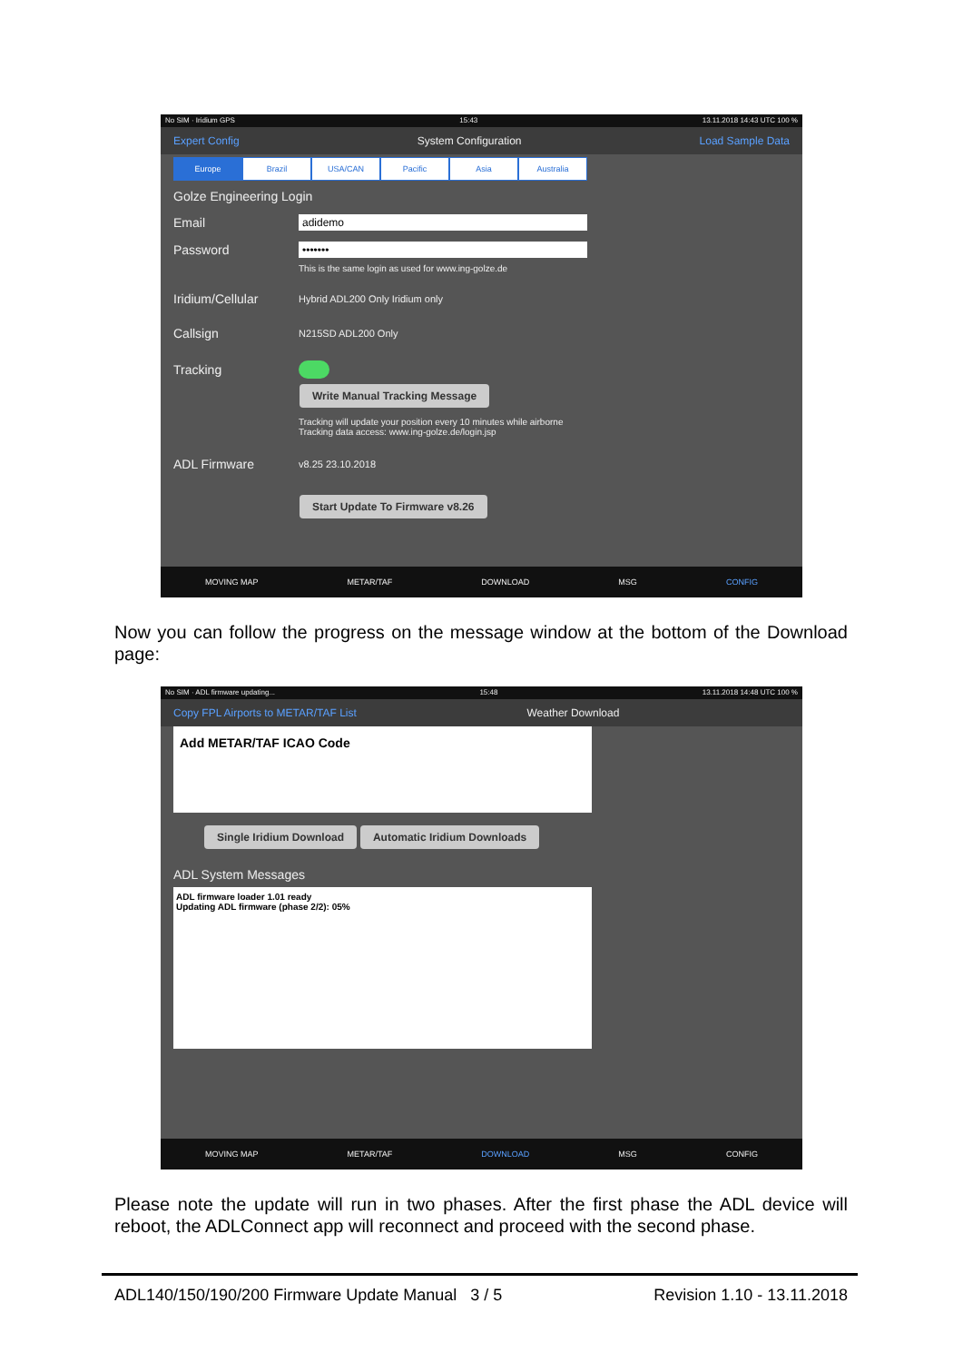No SIM · Iridium GPS 15:43 13.11.2018 14:43 UTC 100 %
Expert Config System Configuration Load Sample Data
Europe Brazil USA/CAN Pacific Asia Australia
Golze Engineering Login
Email adidemo
Password •••••••
This is the same login as used for www.ing-golze.de
Iridium/Cellular Hybrid ADL200 Only Iridium only
Callsign N215SD ADL200 Only
Tracking
Write Manual Tracking Message
Tracking will update your position every 10 minutes while airborne
Tracking data access: www.ing-golze.de/login.jsp
ADL Firmware v8.25 23.10.2018
Start Update To Firmware v8.26
MOVING MAP METAR/TAF DOWNLOAD MSG CONFIG
Now you can follow the progress on the message window at the bottom of the Download page:
No SIM · ADL firmware updating... 15:48 13.11.2018 14:48 UTC 100 %
Copy FPL Airports to METAR/TAF List Weather Download
Add METAR/TAF ICAO Code
Single Iridium Download Automatic Iridium Downloads
ADL System Messages
ADL firmware loader 1.01 ready
Updating ADL firmware (phase 2/2): 05%
MOVING MAP METAR/TAF DOWNLOAD MSG CONFIG
Please note the update will run in two phases. After the first phase the ADL device will reboot, the ADLConnect app will reconnect and proceed with the second phase.
ADL140/150/190/200 Firmware Update Manual 3 / 5 Revision 1.10 - 13.11.2018